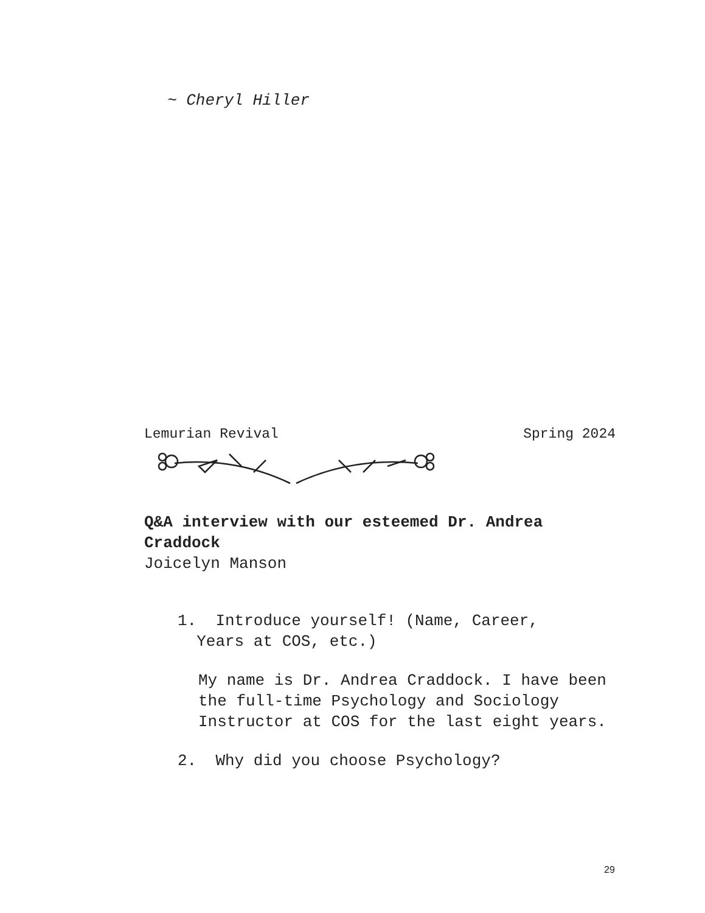~ Cheryl Hiller
Lemurian Revival Spring 2024
Q&A interview with our esteemed Dr. Andrea Craddock
Joicelyn Manson
1. Introduce yourself! (Name, Career,
Years at COS, etc.)
My name is Dr. Andrea Craddock. I have been the full-time Psychology and Sociology Instructor at COS for the last eight years.
2. Why did you choose Psychology?
29